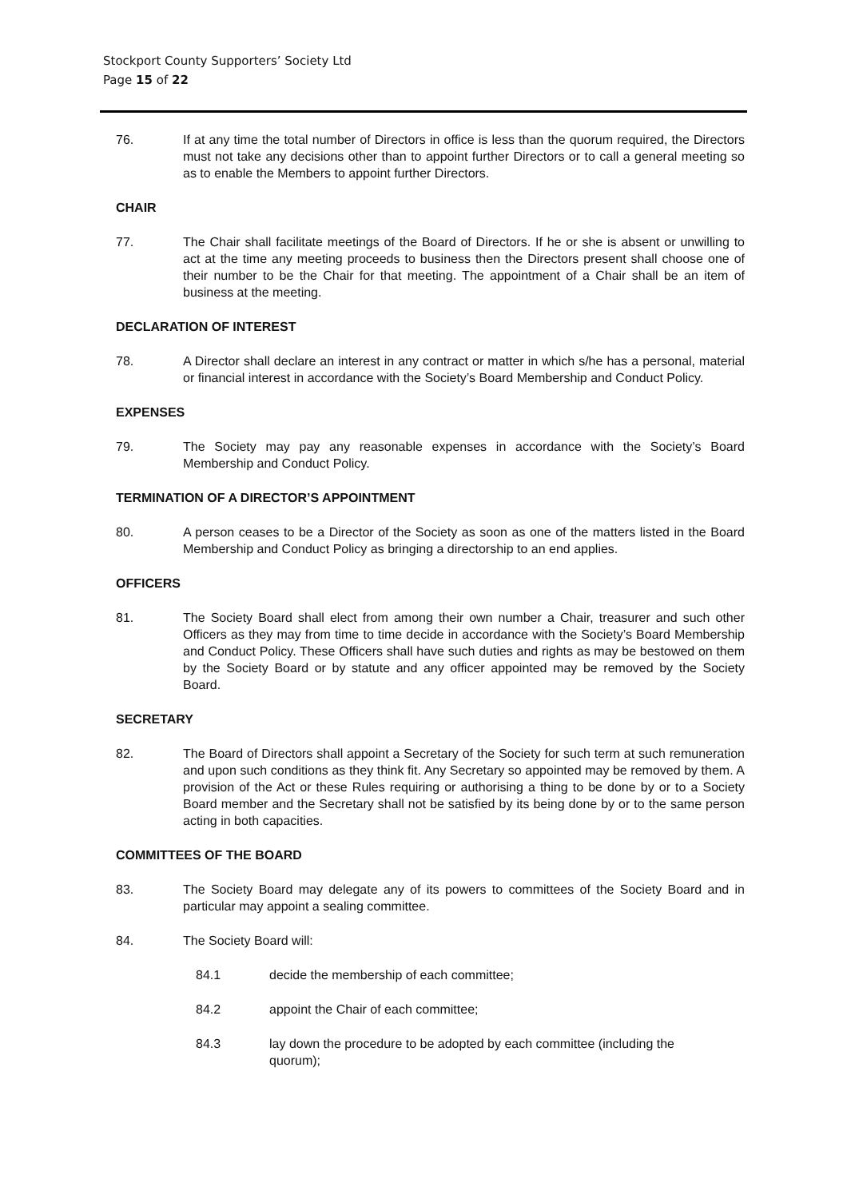Stockport County Supporters’ Society Ltd
Page 15 of 22
76. If at any time the total number of Directors in office is less than the quorum required, the Directors must not take any decisions other than to appoint further Directors or to call a general meeting so as to enable the Members to appoint further Directors.
CHAIR
77. The Chair shall facilitate meetings of the Board of Directors. If he or she is absent or unwilling to act at the time any meeting proceeds to business then the Directors present shall choose one of their number to be the Chair for that meeting. The appointment of a Chair shall be an item of business at the meeting.
DECLARATION OF INTEREST
78. A Director shall declare an interest in any contract or matter in which s/he has a personal, material or financial interest in accordance with the Society’s Board Membership and Conduct Policy.
EXPENSES
79. The Society may pay any reasonable expenses in accordance with the Society’s Board Membership and Conduct Policy.
TERMINATION OF A DIRECTOR’S APPOINTMENT
80. A person ceases to be a Director of the Society as soon as one of the matters listed in the Board Membership and Conduct Policy as bringing a directorship to an end applies.
OFFICERS
81. The Society Board shall elect from among their own number a Chair, treasurer and such other Officers as they may from time to time decide in accordance with the Society’s Board Membership and Conduct Policy. These Officers shall have such duties and rights as may be bestowed on them by the Society Board or by statute and any officer appointed may be removed by the Society Board.
SECRETARY
82. The Board of Directors shall appoint a Secretary of the Society for such term at such remuneration and upon such conditions as they think fit. Any Secretary so appointed may be removed by them. A provision of the Act or these Rules requiring or authorising a thing to be done by or to a Society Board member and the Secretary shall not be satisfied by its being done by or to the same person acting in both capacities.
COMMITTEES OF THE BOARD
83. The Society Board may delegate any of its powers to committees of the Society Board and in particular may appoint a sealing committee.
84. The Society Board will:
84.1 decide the membership of each committee;
84.2 appoint the Chair of each committee;
84.3 lay down the procedure to be adopted by each committee (including the quorum);